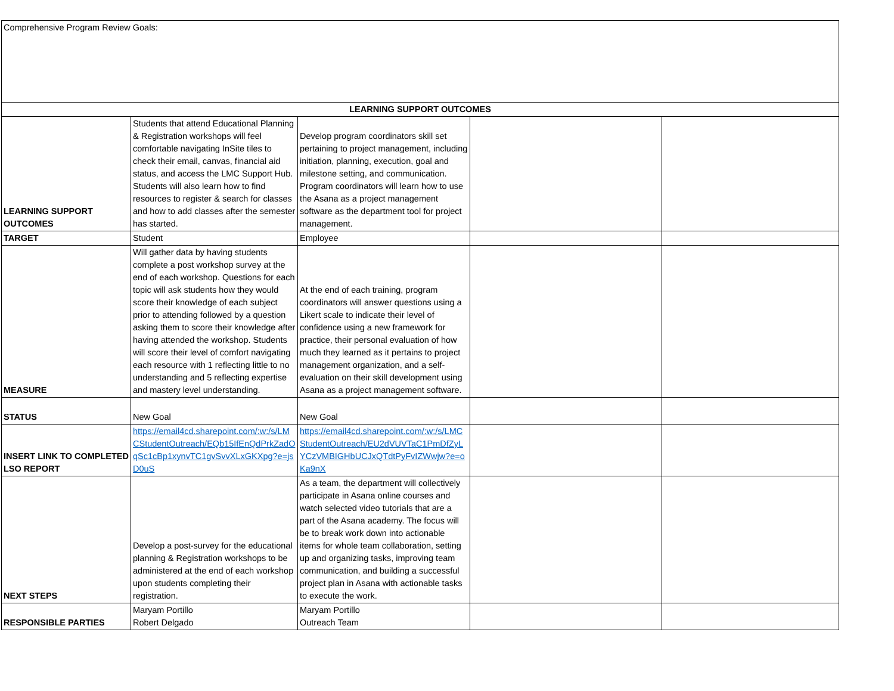| Comprehensive Program Review Goals: | | | | |
| LEARNING SUPPORT OUTCOMES | | | | |
| LEARNING SUPPORT OUTCOMES | Students that attend Educational Planning & Registration workshops will feel comfortable navigating InSite tiles to check their email, canvas, financial aid status, and access the LMC Support Hub. Students will also learn how to find resources to register & search for classes and how to add classes after the semester has started. | Develop program coordinators skill set pertaining to project management, including initiation, planning, execution, goal and milestone setting, and communication. Program coordinators will learn how to use the Asana as a project management software as the department tool for project management. | | |
| TARGET | Student | Employee | | |
| MEASURE | Will gather data by having students complete a post workshop survey at the end of each workshop. Questions for each topic will ask students how they would score their knowledge of each subject prior to attending followed by a question asking them to score their knowledge after having attended the workshop. Students will score their level of comfort navigating each resource with 1 reflecting little to no understanding and 5 reflecting expertise and mastery level understanding. | At the end of each training, program coordinators will answer questions using a Likert scale to indicate their level of confidence using a new framework for practice, their personal evaluation of how much they learned as it pertains to project management organization, and a self-evaluation on their skill development using Asana as a project management software. | | |
| STATUS | New Goal | New Goal | | |
| INSERT LINK TO COMPLETED LSO REPORT | https://email4cd.sharepoint.com/:w:/s/LMCStudentOutreach/EQb15IfEnQdPrkZadOqSc1cBp1xynvTC1gvSvvXLxGKXpg?e=jsD0uS | https://email4cd.sharepoint.com/:w:/s/LMCStudentOutreach/EU2dVUVTaC1PmDfZyLYCzVMBIGHbUCJxQTdtPyFvIZWwjw?e=oKa9nX | | |
| NEXT STEPS | Develop a post-survey for the educational planning & Registration workshops to be administered at the end of each workshop upon students completing their registration. | As a team, the department will collectively participate in Asana online courses and watch selected video tutorials that are a part of the Asana academy. The focus will be to break work down into actionable items for whole team collaboration, setting up and organizing tasks, improving team communication, and building a successful project plan in Asana with actionable tasks to execute the work. | | |
| RESPONSIBLE PARTIES | Maryam Portillo Robert Delgado | Maryam Portillo Outreach Team | | |